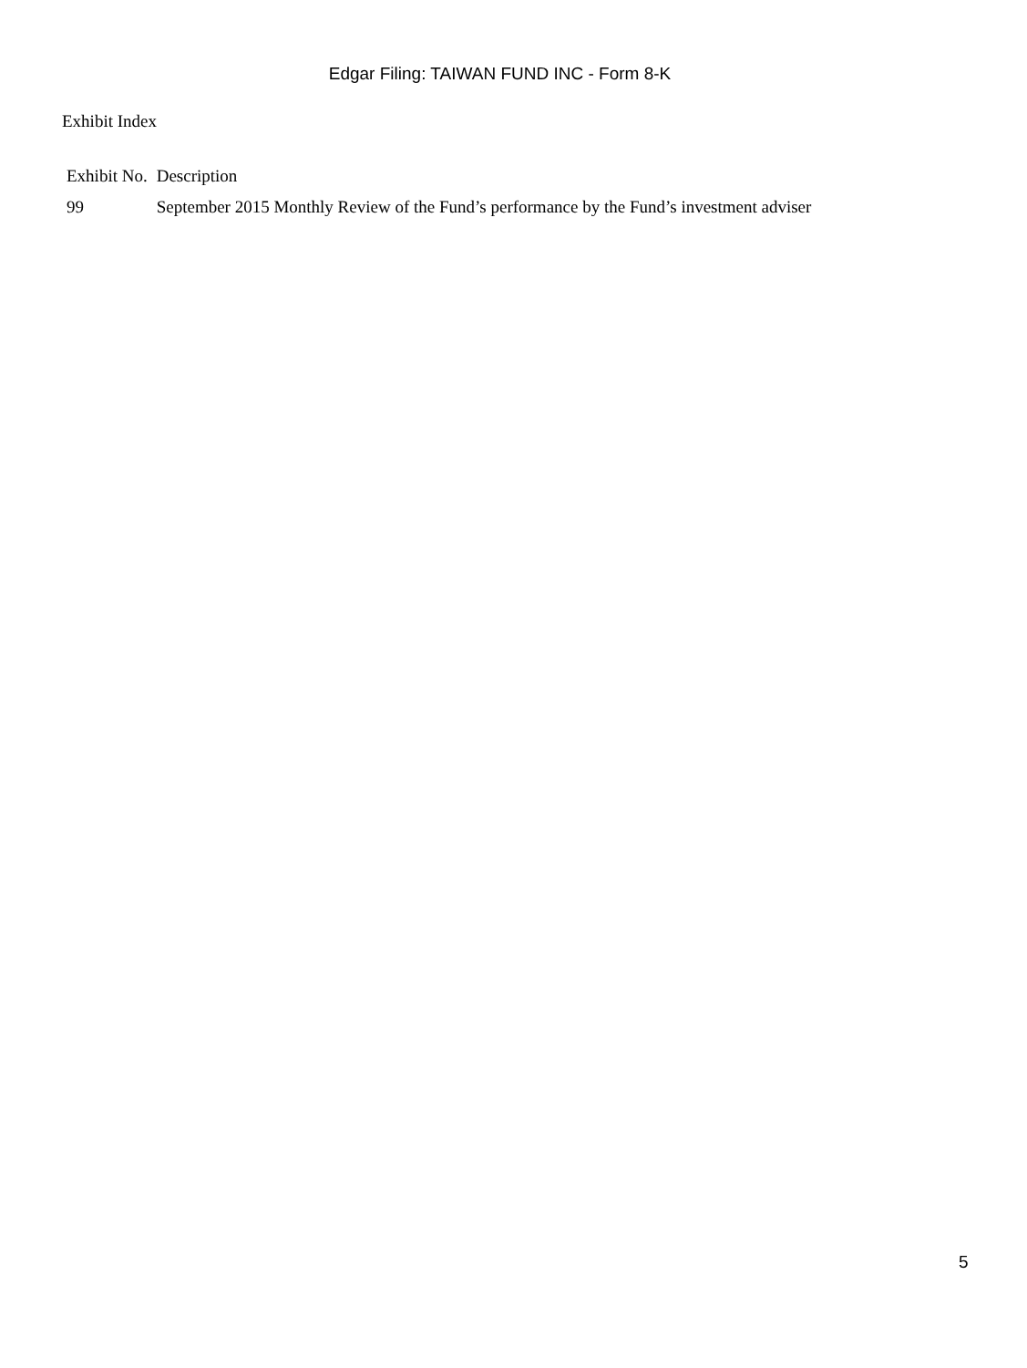Edgar Filing: TAIWAN FUND INC - Form 8-K
Exhibit Index
| Exhibit No. | Description |
| --- | --- |
| 99 | September 2015 Monthly Review of the Fund’s performance by the Fund’s investment adviser |
5